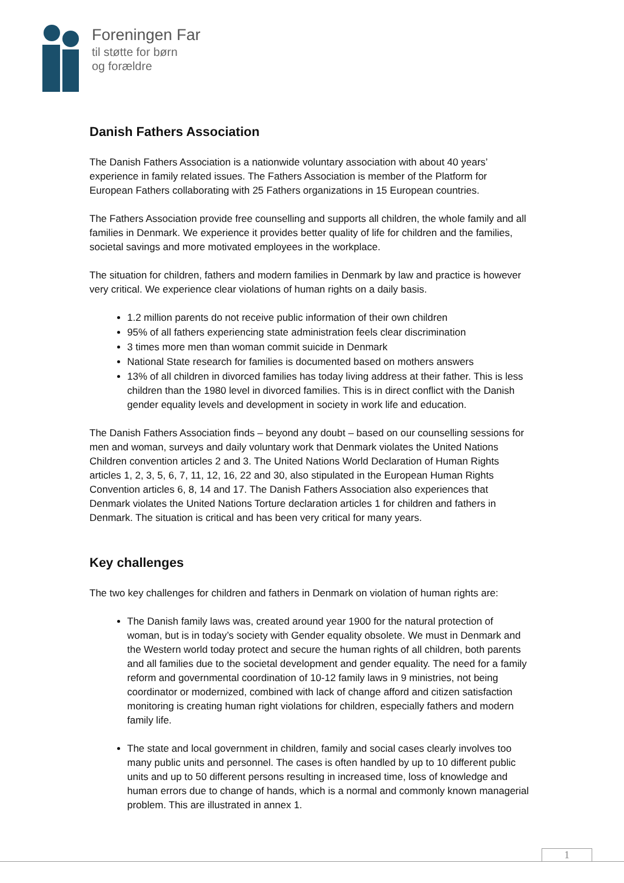Foreningen Far
til støtte for børn
og forældre
Danish Fathers Association
The Danish Fathers Association is a nationwide voluntary association with about 40 years’ experience in family related issues. The Fathers Association is member of the Platform for European Fathers collaborating with 25 Fathers organizations in 15 European countries.
The Fathers Association provide free counselling and supports all children, the whole family and all families in Denmark. We experience it provides better quality of life for children and the families, societal savings and more motivated employees in the workplace.
The situation for children, fathers and modern families in Denmark by law and practice is however very critical. We experience clear violations of human rights on a daily basis.
1.2 million parents do not receive public information of their own children
95% of all fathers experiencing state administration feels clear discrimination
3 times more men than woman commit suicide in Denmark
National State research for families is documented based on mothers answers
13% of all children in divorced families has today living address at their father. This is less children than the 1980 level in divorced families. This is in direct conflict with the Danish gender equality levels and development in society in work life and education.
The Danish Fathers Association finds – beyond any doubt – based on our counselling sessions for men and woman, surveys and daily voluntary work that Denmark violates the United Nations Children convention articles 2 and 3. The United Nations World Declaration of Human Rights articles 1, 2, 3, 5, 6, 7, 11, 12, 16, 22 and 30, also stipulated in the European Human Rights Convention articles 6, 8, 14 and 17. The Danish Fathers Association also experiences that Denmark violates the United Nations Torture declaration articles 1 for children and fathers in Denmark. The situation is critical and has been very critical for many years.
Key challenges
The two key challenges for children and fathers in Denmark on violation of human rights are:
The Danish family laws was, created around year 1900 for the natural protection of woman, but is in today’s society with Gender equality obsolete. We must in Denmark and the Western world today protect and secure the human rights of all children, both parents and all families due to the societal development and gender equality. The need for a family reform and governmental coordination of 10-12 family laws in 9 ministries, not being coordinator or modernized, combined with lack of change afford and citizen satisfaction monitoring is creating human right violations for children, especially fathers and modern family life.
The state and local government in children, family and social cases clearly involves too many public units and personnel. The cases is often handled by up to 10 different public units and up to 50 different persons resulting in increased time, loss of knowledge and human errors due to change of hands, which is a normal and commonly known managerial problem. This are illustrated in annex 1.
1